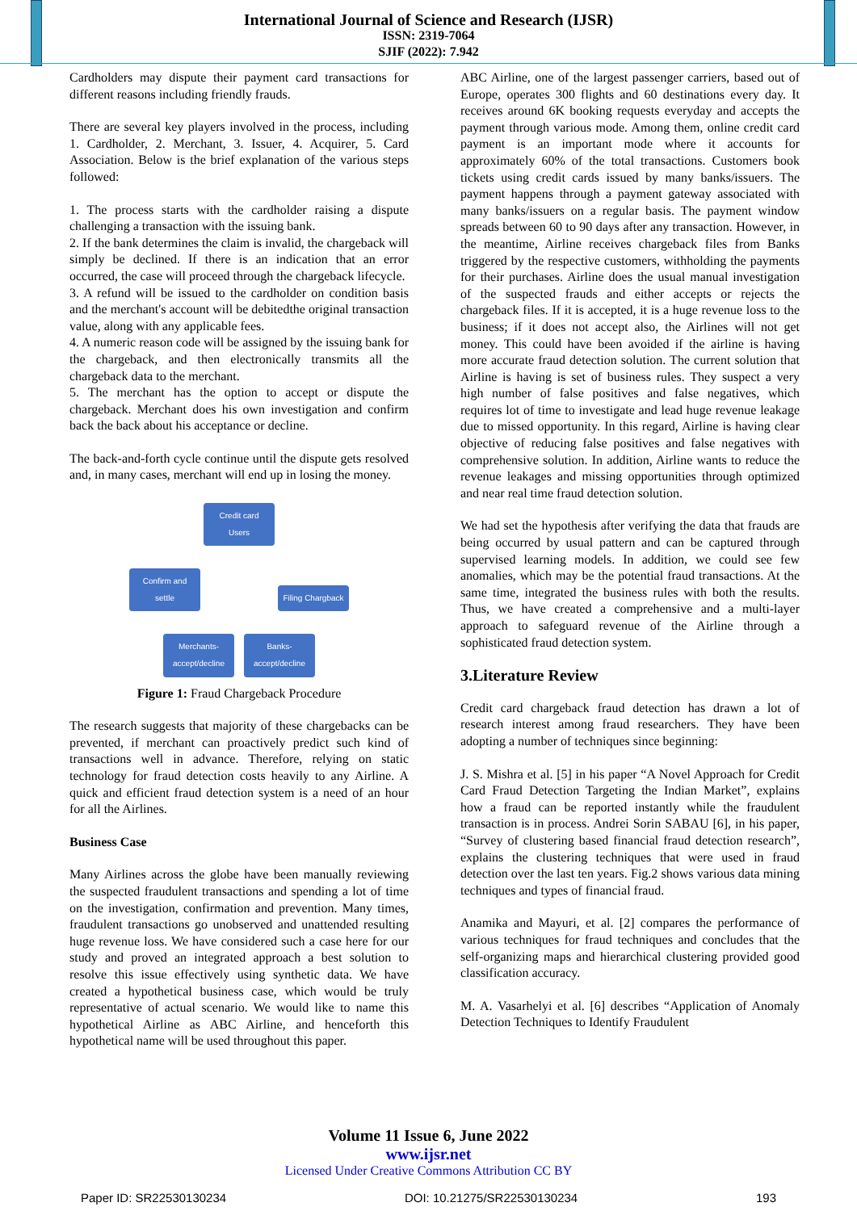International Journal of Science and Research (IJSR)
ISSN: 2319-7064
SJIF (2022): 7.942
Cardholders may dispute their payment card transactions for different reasons including friendly frauds.
There are several key players involved in the process, including 1. Cardholder, 2. Merchant, 3. Issuer, 4. Acquirer, 5. Card Association. Below is the brief explanation of the various steps followed:
1. The process starts with the cardholder raising a dispute challenging a transaction with the issuing bank.
2. If the bank determines the claim is invalid, the chargeback will simply be declined. If there is an indication that an error occurred, the case will proceed through the chargeback lifecycle.
3. A refund will be issued to the cardholder on condition basis and the merchant's account will be debitedthe original transaction value, along with any applicable fees.
4. A numeric reason code will be assigned by the issuing bank for the chargeback, and then electronically transmits all the chargeback data to the merchant.
5. The merchant has the option to accept or dispute the chargeback. Merchant does his own investigation and confirm back the back about his acceptance or decline.
The back-and-forth cycle continue until the dispute gets resolved and, in many cases, merchant will end up in losing the money.
Credit card Users
Confirm and settle Filing Chargback
Merchants-accept/decline Banks-accept/decline
Figure 1: Fraud Chargeback Procedure
The research suggests that majority of these chargebacks can be prevented, if merchant can proactively predict such kind of transactions well in advance. Therefore, relying on static technology for fraud detection costs heavily to any Airline. A quick and efficient fraud detection system is a need of an hour for all the Airlines.
Business Case
Many Airlines across the globe have been manually reviewing the suspected fraudulent transactions and spending a lot of time on the investigation, confirmation and prevention. Many times, fraudulent transactions go unobserved and unattended resulting huge revenue loss. We have considered such a case here for our study and proved an integrated approach a best solution to resolve this issue effectively using synthetic data. We have created a hypothetical business case, which would be truly representative of actual scenario. We would like to name this hypothetical Airline as ABC Airline, and henceforth this hypothetical name will be used throughout this paper.
ABC Airline, one of the largest passenger carriers, based out of Europe, operates 300 flights and 60 destinations every day. It receives around 6K booking requests everyday and accepts the payment through various mode. Among them, online credit card payment is an important mode where it accounts for approximately 60% of the total transactions. Customers book tickets using credit cards issued by many banks/issuers. The payment happens through a payment gateway associated with many banks/issuers on a regular basis. The payment window spreads between 60 to 90 days after any transaction. However, in the meantime, Airline receives chargeback files from Banks triggered by the respective customers, withholding the payments for their purchases. Airline does the usual manual investigation of the suspected frauds and either accepts or rejects the chargeback files. If it is accepted, it is a huge revenue loss to the business; if it does not accept also, the Airlines will not get money. This could have been avoided if the airline is having more accurate fraud detection solution. The current solution that Airline is having is set of business rules. They suspect a very high number of false positives and false negatives, which requires lot of time to investigate and lead huge revenue leakage due to missed opportunity. In this regard, Airline is having clear objective of reducing false positives and false negatives with comprehensive solution. In addition, Airline wants to reduce the revenue leakages and missing opportunities through optimized and near real time fraud detection solution.
We had set the hypothesis after verifying the data that frauds are being occurred by usual pattern and can be captured through supervised learning models. In addition, we could see few anomalies, which may be the potential fraud transactions. At the same time, integrated the business rules with both the results. Thus, we have created a comprehensive and a multi-layer approach to safeguard revenue of the Airline through a sophisticated fraud detection system.
3.Literature Review
Credit card chargeback fraud detection has drawn a lot of research interest among fraud researchers. They have been adopting a number of techniques since beginning:
J. S. Mishra et al. [5] in his paper “A Novel Approach for Credit Card Fraud Detection Targeting the Indian Market”, explains how a fraud can be reported instantly while the fraudulent transaction is in process. Andrei Sorin SABAU [6], in his paper, “Survey of clustering based financial fraud detection research”, explains the clustering techniques that were used in fraud detection over the last ten years. Fig.2 shows various data mining techniques and types of financial fraud.
Anamika and Mayuri, et al. [2] compares the performance of various techniques for fraud techniques and concludes that the self-organizing maps and hierarchical clustering provided good classification accuracy.
M. A. Vasarhelyi et al. [6] describes “Application of Anomaly Detection Techniques to Identify Fraudulent
Volume 11 Issue 6, June 2022
www.ijsr.net
Licensed Under Creative Commons Attribution CC BY
Paper ID: SR22530130234 DOI: 10.21275/SR22530130234 193